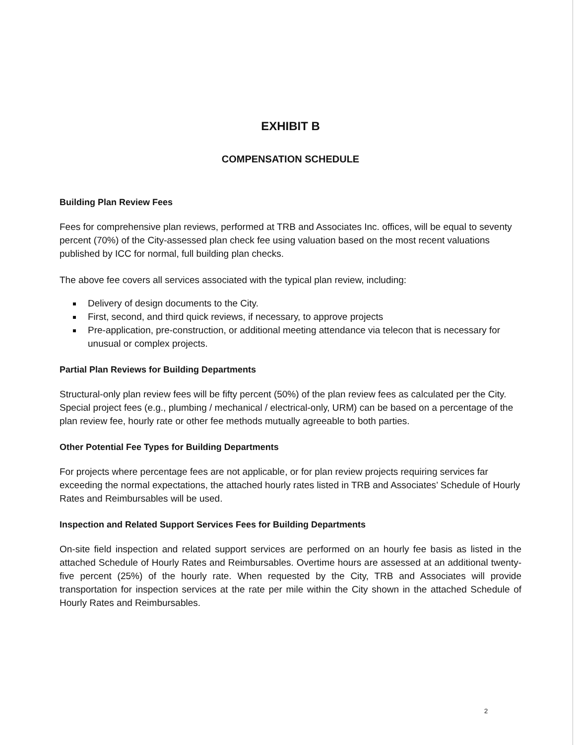EXHIBIT B
COMPENSATION SCHEDULE
Building Plan Review Fees
Fees for comprehensive plan reviews, performed at TRB and Associates Inc. offices, will be equal to seventy percent (70%) of the City-assessed plan check fee using valuation based on the most recent valuations published by ICC for normal, full building plan checks.
The above fee covers all services associated with the typical plan review, including:
Delivery of design documents to the City.
First, second, and third quick reviews, if necessary, to approve projects
Pre-application, pre-construction, or additional meeting attendance via telecon that is necessary for unusual or complex projects.
Partial Plan Reviews for Building Departments
Structural-only plan review fees will be fifty percent (50%) of the plan review fees as calculated per the City. Special project fees (e.g., plumbing / mechanical / electrical-only, URM) can be based on a percentage of the plan review fee, hourly rate or other fee methods mutually agreeable to both parties.
Other Potential Fee Types for Building Departments
For projects where percentage fees are not applicable, or for plan review projects requiring services far exceeding the normal expectations, the attached hourly rates listed in TRB and Associates’ Schedule of Hourly Rates and Reimbursables will be used.
Inspection and Related Support Services Fees for Building Departments
On-site field inspection and related support services are performed on an hourly fee basis as listed in the attached Schedule of Hourly Rates and Reimbursables. Overtime hours are assessed at an additional twenty-five percent (25%) of the hourly rate. When requested by the City, TRB and Associates will provide transportation for inspection services at the rate per mile within the City shown in the attached Schedule of Hourly Rates and Reimbursables.
2